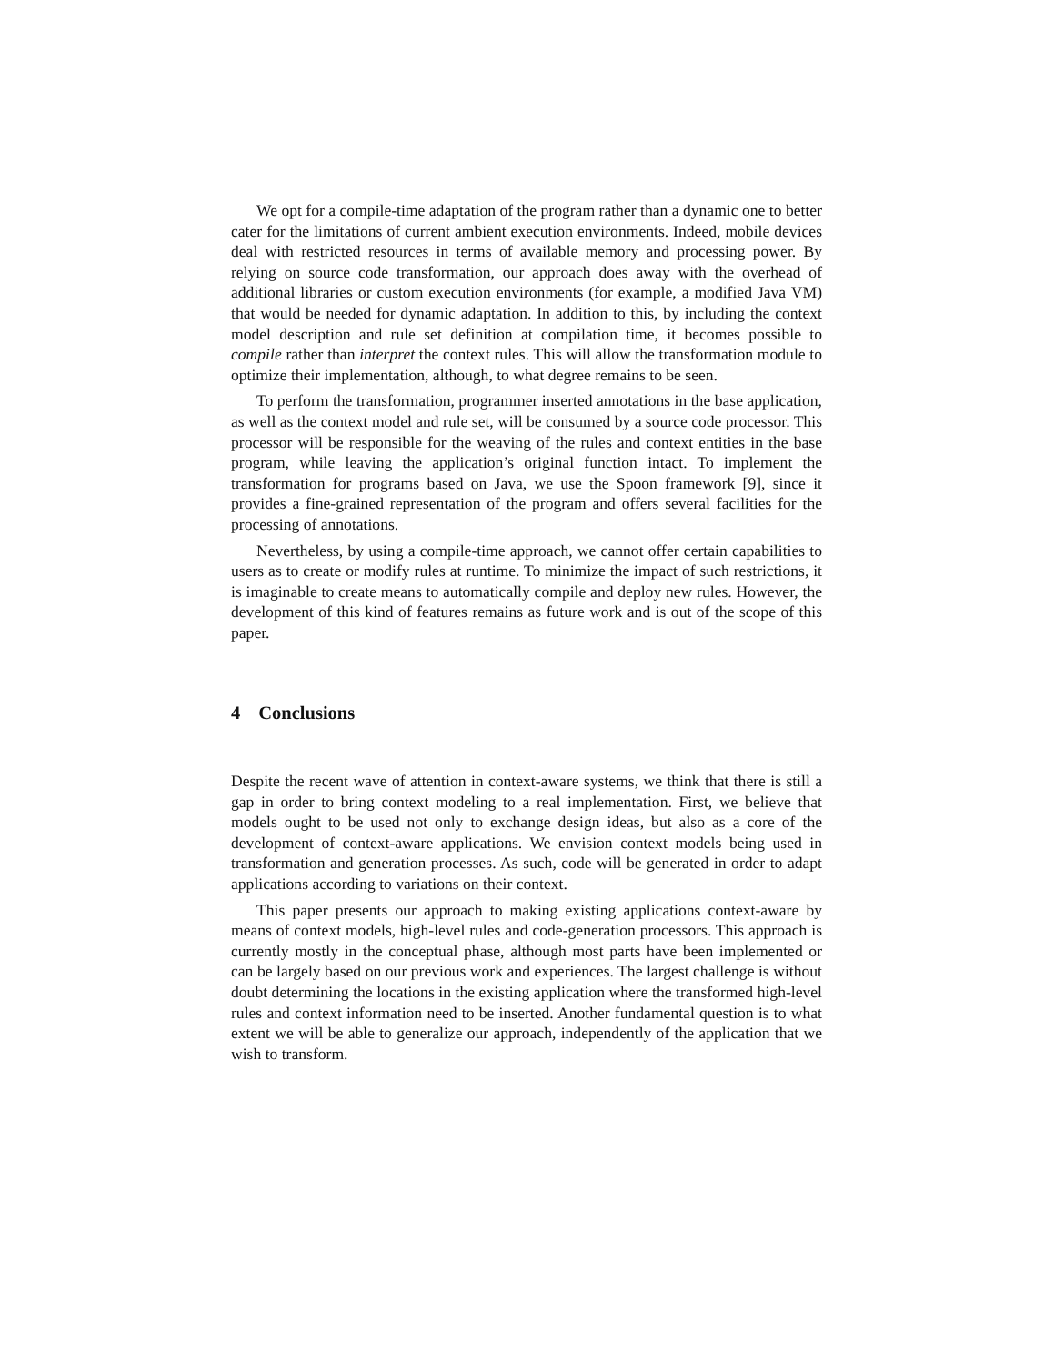We opt for a compile-time adaptation of the program rather than a dynamic one to better cater for the limitations of current ambient execution environments. Indeed, mobile devices deal with restricted resources in terms of available memory and processing power. By relying on source code transformation, our approach does away with the overhead of additional libraries or custom execution environments (for example, a modified Java VM) that would be needed for dynamic adaptation. In addition to this, by including the context model description and rule set definition at compilation time, it becomes possible to compile rather than interpret the context rules. This will allow the transformation module to optimize their implementation, although, to what degree remains to be seen.
To perform the transformation, programmer inserted annotations in the base application, as well as the context model and rule set, will be consumed by a source code processor. This processor will be responsible for the weaving of the rules and context entities in the base program, while leaving the application’s original function intact. To implement the transformation for programs based on Java, we use the Spoon framework [9], since it provides a fine-grained representation of the program and offers several facilities for the processing of annotations.
Nevertheless, by using a compile-time approach, we cannot offer certain capabilities to users as to create or modify rules at runtime. To minimize the impact of such restrictions, it is imaginable to create means to automatically compile and deploy new rules. However, the development of this kind of features remains as future work and is out of the scope of this paper.
4 Conclusions
Despite the recent wave of attention in context-aware systems, we think that there is still a gap in order to bring context modeling to a real implementation. First, we believe that models ought to be used not only to exchange design ideas, but also as a core of the development of context-aware applications. We envision context models being used in transformation and generation processes. As such, code will be generated in order to adapt applications according to variations on their context.
This paper presents our approach to making existing applications context-aware by means of context models, high-level rules and code-generation processors. This approach is currently mostly in the conceptual phase, although most parts have been implemented or can be largely based on our previous work and experiences. The largest challenge is without doubt determining the locations in the existing application where the transformed high-level rules and context information need to be inserted. Another fundamental question is to what extent we will be able to generalize our approach, independently of the application that we wish to transform.